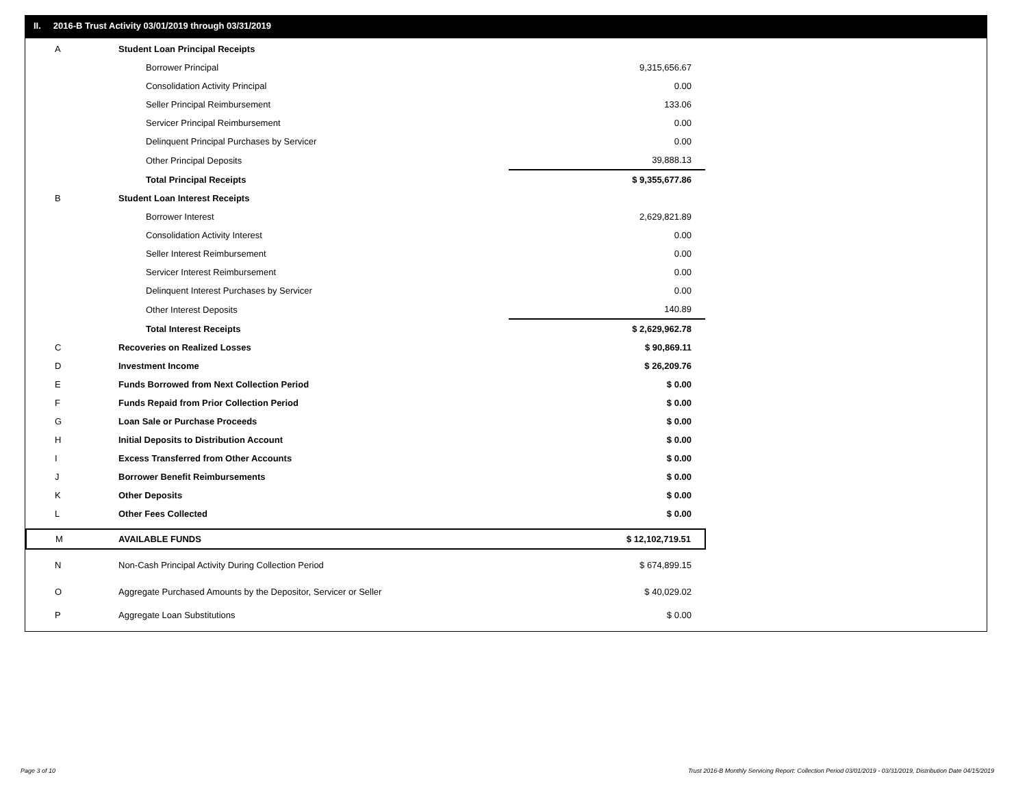II. 2016-B Trust Activity 03/01/2019 through 03/31/2019
| A | Student Loan Principal Receipts | |
| | Borrower Principal | 9,315,656.67 |
| | Consolidation Activity Principal | 0.00 |
| | Seller Principal Reimbursement | 133.06 |
| | Servicer Principal Reimbursement | 0.00 |
| | Delinquent Principal Purchases by Servicer | 0.00 |
| | Other Principal Deposits | 39,888.13 |
| | Total Principal Receipts | $ 9,355,677.86 |
| B | Student Loan Interest Receipts | |
| | Borrower Interest | 2,629,821.89 |
| | Consolidation Activity Interest | 0.00 |
| | Seller Interest Reimbursement | 0.00 |
| | Servicer Interest Reimbursement | 0.00 |
| | Delinquent Interest Purchases by Servicer | 0.00 |
| | Other Interest Deposits | 140.89 |
| | Total Interest Receipts | $ 2,629,962.78 |
| C | Recoveries on Realized Losses | $ 90,869.11 |
| D | Investment Income | $ 26,209.76 |
| E | Funds Borrowed from Next Collection Period | $ 0.00 |
| F | Funds Repaid from Prior Collection Period | $ 0.00 |
| G | Loan Sale or Purchase Proceeds | $ 0.00 |
| H | Initial Deposits to Distribution Account | $ 0.00 |
| I | Excess Transferred from Other Accounts | $ 0.00 |
| J | Borrower Benefit Reimbursements | $ 0.00 |
| K | Other Deposits | $ 0.00 |
| L | Other Fees Collected | $ 0.00 |
| M | AVAILABLE FUNDS | $ 12,102,719.51 |
| N | Non-Cash Principal Activity During Collection Period | $ 674,899.15 |
| O | Aggregate Purchased Amounts by the Depositor, Servicer or Seller | $ 40,029.02 |
| P | Aggregate Loan Substitutions | $ 0.00 |
Page 3 of 10
Trust 2016-B Monthly Servicing Report: Collection Period 03/01/2019 - 03/31/2019, Distribution Date 04/15/2019